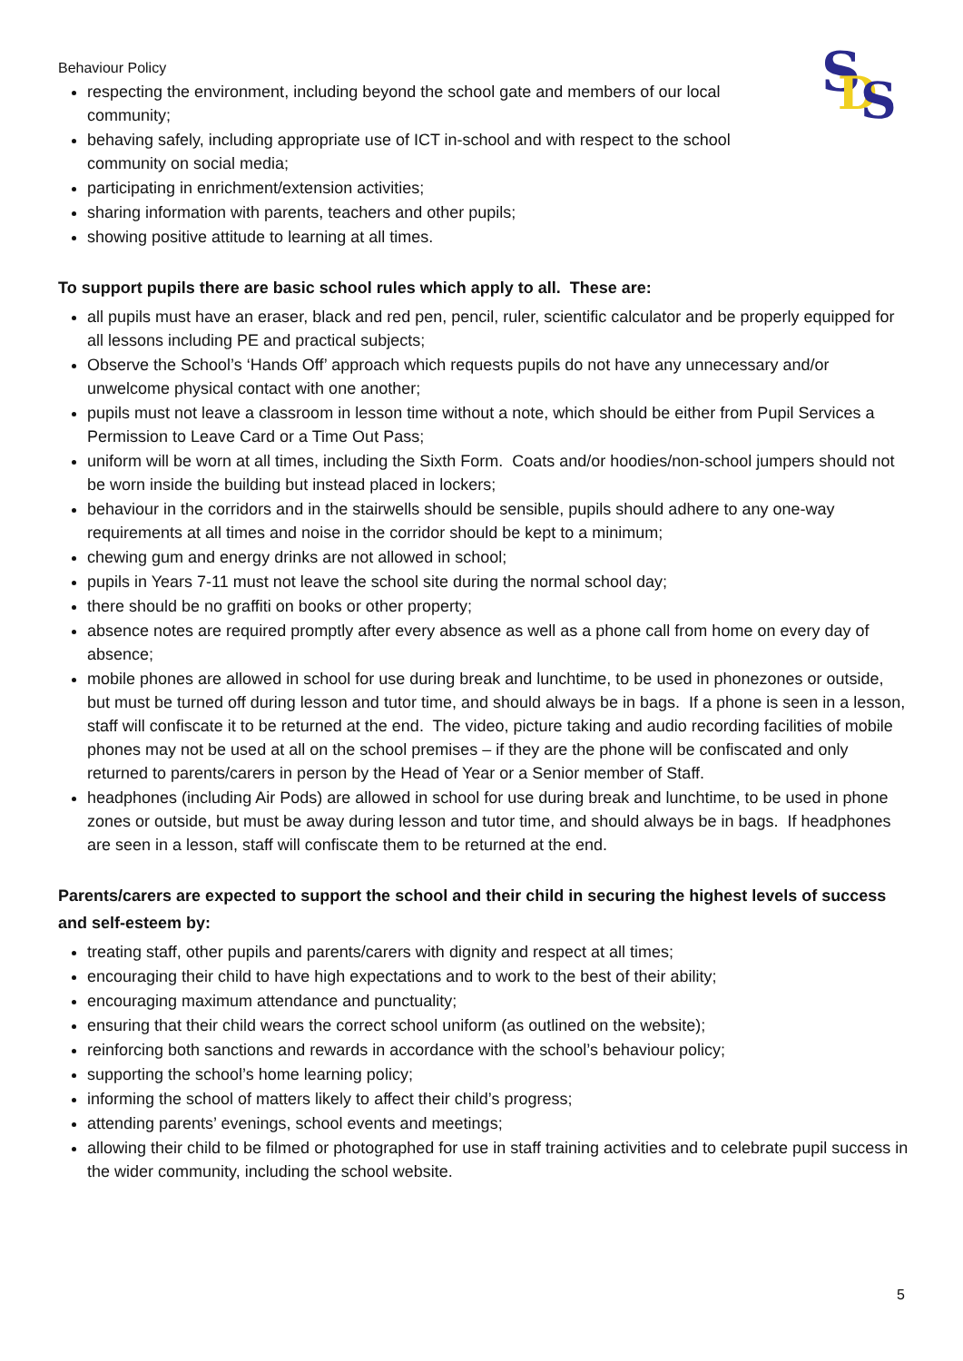S
D
S
Behaviour Policy
respecting the environment, including beyond the school gate and members of our local community;
behaving safely, including appropriate use of ICT in-school and with respect to the school community on social media;
participating in enrichment/extension activities;
sharing information with parents, teachers and other pupils;
showing positive attitude to learning at all times.
To support pupils there are basic school rules which apply to all. These are:
all pupils must have an eraser, black and red pen, pencil, ruler, scientific calculator and be properly equipped for all lessons including PE and practical subjects;
Observe the School’s ‘Hands Off’ approach which requests pupils do not have any unnecessary and/or unwelcome physical contact with one another;
pupils must not leave a classroom in lesson time without a note, which should be either from Pupil Services a Permission to Leave Card or a Time Out Pass;
uniform will be worn at all times, including the Sixth Form. Coats and/or hoodies/non-school jumpers should not be worn inside the building but instead placed in lockers;
behaviour in the corridors and in the stairwells should be sensible, pupils should adhere to any one-way requirements at all times and noise in the corridor should be kept to a minimum;
chewing gum and energy drinks are not allowed in school;
pupils in Years 7-11 must not leave the school site during the normal school day;
there should be no graffiti on books or other property;
absence notes are required promptly after every absence as well as a phone call from home on every day of absence;
mobile phones are allowed in school for use during break and lunchtime, to be used in phonezones or outside, but must be turned off during lesson and tutor time, and should always be in bags. If a phone is seen in a lesson, staff will confiscate it to be returned at the end. The video, picture taking and audio recording facilities of mobile phones may not be used at all on the school premises – if they are the phone will be confiscated and only returned to parents/carers in person by the Head of Year or a Senior member of Staff.
headphones (including Air Pods) are allowed in school for use during break and lunchtime, to be used in phone zones or outside, but must be away during lesson and tutor time, and should always be in bags. If headphones are seen in a lesson, staff will confiscate them to be returned at the end.
Parents/carers are expected to support the school and their child in securing the highest levels of success and self-esteem by:
treating staff, other pupils and parents/carers with dignity and respect at all times;
encouraging their child to have high expectations and to work to the best of their ability;
encouraging maximum attendance and punctuality;
ensuring that their child wears the correct school uniform (as outlined on the website);
reinforcing both sanctions and rewards in accordance with the school’s behaviour policy;
supporting the school’s home learning policy;
informing the school of matters likely to affect their child’s progress;
attending parents’ evenings, school events and meetings;
allowing their child to be filmed or photographed for use in staff training activities and to celebrate pupil success in the wider community, including the school website.
5